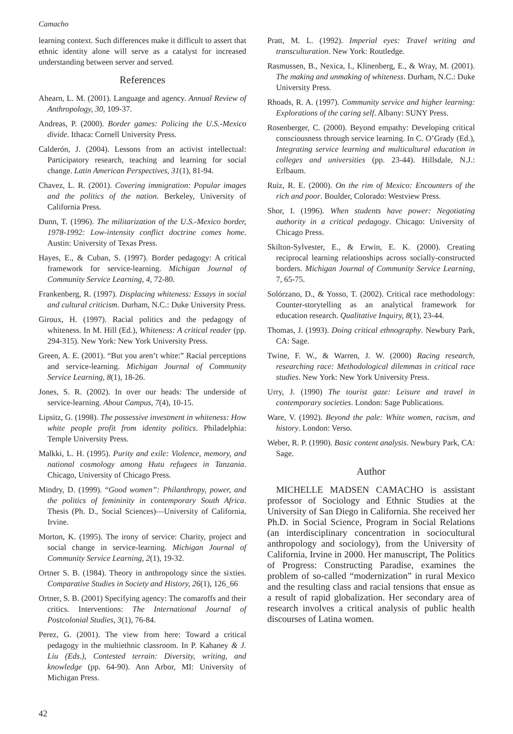Camacho
learning context. Such differences make it difficult to assert that ethnic identity alone will serve as a catalyst for increased understanding between server and served.
References
Ahearn, L. M. (2001). Language and agency. Annual Review of Anthropology, 30, 109-37.
Andreas, P. (2000). Border games: Policing the U.S.-Mexico divide. Ithaca: Cornell University Press.
Calderón, J. (2004). Lessons from an activist intellectual: Participatory research, teaching and learning for social change. Latin American Perspectives, 31(1), 81-94.
Chavez, L. R. (2001). Covering immigration: Popular images and the politics of the nation. Berkeley, University of California Press.
Dunn, T. (1996). The militarization of the U.S.-Mexico border, 1978-1992: Low-intensity conflict doctrine comes home. Austin: University of Texas Press.
Hayes, E., & Cuban, S. (1997). Border pedagogy: A critical framework for service-learning. Michigan Journal of Community Service Learning, 4, 72-80.
Frankenberg, R. (1997). Displacing whiteness: Essays in social and cultural criticism. Durham, N.C.: Duke University Press.
Giroux, H. (1997). Racial politics and the pedagogy of whiteness. In M. Hill (Ed.), Whiteness: A critical reader (pp. 294-315). New York: New York University Press.
Green, A. E. (2001). “But you aren’t white:” Racial perceptions and service-learning. Michigan Journal of Community Service Learning, 8(1), 18-26.
Jones, S. R. (2002). In over our heads: The underside of service-learning. About Campus, 7(4), 10-15.
Lipsitz, G. (1998). The possessive investment in whiteness: How white people profit from identity politics. Philadelphia: Temple University Press.
Malkki, L. H. (1995). Purity and exile: Violence, memory, and national cosmology among Hutu refugees in Tanzania. Chicago, University of Chicago Press.
Mindry, D. (1999). “Good women”: Philanthropy, power, and the politics of femininity in contemporary South Africa. Thesis (Ph. D., Social Sciences)—University of California, Irvine.
Morton, K. (1995). The irony of service: Charity, project and social change in service-learning. Michigan Journal of Community Service Learning, 2(1), 19-32.
Ortner S. B. (1984). Theory in anthropology since the sixties. Comparative Studies in Society and History, 26(1), 126_66
Ortner, S. B. (2001) Specifying agency: The comaroffs and their critics. Interventions: The International Journal of Postcolonial Studies, 3(1), 76-84.
Perez, G. (2001). The view from here: Toward a critical pedagogy in the multiethnic classroom. In P. Kahaney & J. Liu (Eds.), Contested terrain: Diversity, writing, and knowledge (pp. 64-90). Ann Arbor, MI: University of Michigan Press.
Pratt, M. L. (1992). Imperial eyes: Travel writing and transculturation. New York: Routledge.
Rasmussen, B., Nexica, I., Klinenberg, E., & Wray, M. (2001). The making and unmaking of whiteness. Durham, N.C.: Duke University Press.
Rhoads, R. A. (1997). Community service and higher learning: Explorations of the caring self. Albany: SUNY Press.
Rosenberger, C. (2000). Beyond empathy: Developing critical consciousness through service learning. In C. O’Grady (Ed.), Integrating service learning and multicultural education in colleges and universities (pp. 23-44). Hillsdale, N.J.: Erlbaum.
Ruiz, R. E. (2000). On the rim of Mexico: Encounters of the rich and poor. Boulder, Colorado: Westview Press.
Shor, I. (1996). When students have power: Negotiating authority in a critical pedagogy. Chicago: University of Chicago Press.
Skilton-Sylvester, E., & Erwin, E. K. (2000). Creating reciprocal learning relationships across socially-constructed borders. Michigan Journal of Community Service Learning, 7, 65-75.
Solórzano, D., & Yosso, T. (2002). Critical race methodology: Counter-storytelling as an analytical framework for education research. Qualitative Inquiry, 8(1), 23-44.
Thomas, J. (1993). Doing critical ethnography. Newbury Park, CA: Sage.
Twine, F. W., & Warren, J. W. (2000) Racing research, researching race: Methodological dilemmas in critical race studies. New York: New York University Press.
Urry, J. (1990) The tourist gaze: Leisure and travel in contemporary societies. London: Sage Publications.
Ware, V. (1992). Beyond the pale: White women, racism, and history. London: Verso.
Weber, R. P. (1990). Basic content analysis. Newbury Park, CA: Sage.
Author
MICHELLE MADSEN CAMACHO is assistant professor of Sociology and Ethnic Studies at the University of San Diego in California. She received her Ph.D. in Social Science, Program in Social Relations (an interdisciplinary concentration in sociocultural anthropology and sociology), from the University of California, Irvine in 2000. Her manuscript, The Politics of Progress: Constructing Paradise, examines the problem of so-called “modernization” in rural Mexico and the resulting class and racial tensions that ensue as a result of rapid globalization. Her secondary area of research involves a critical analysis of public health discourses of Latina women.
42